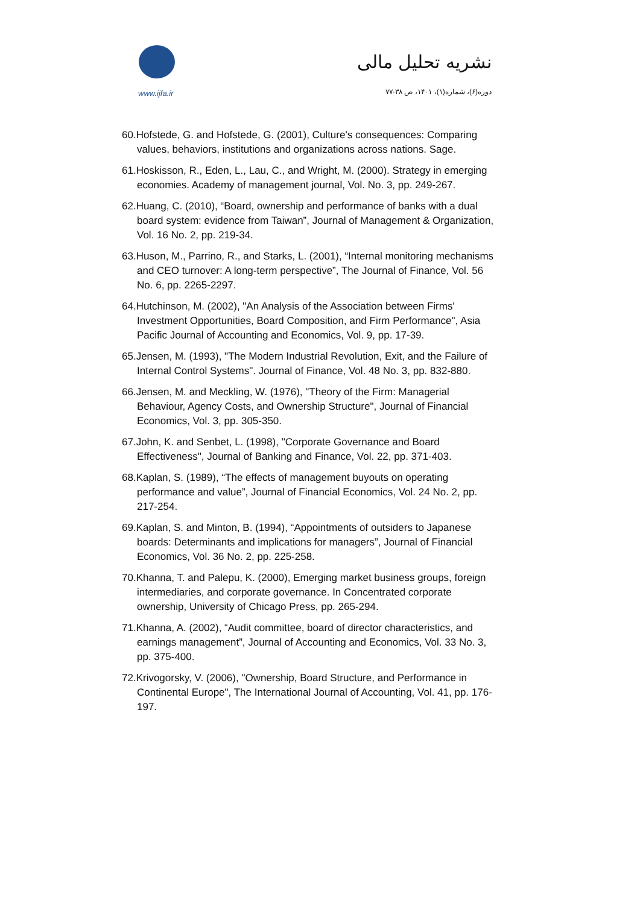www.ijfa.ir
نشریه تحلیل مالی
دوره(۶)، شماره(۱)، ۱۴۰۱، ص ۳۸-۷۷
60.Hofstede, G. and Hofstede, G. (2001), Culture's consequences: Comparing values, behaviors, institutions and organizations across nations. Sage.
61.Hoskisson, R., Eden, L., Lau, C., and Wright, M. (2000). Strategy in emerging economies. Academy of management journal, Vol. No. 3, pp. 249-267.
62.Huang, C. (2010), “Board, ownership and performance of banks with a dual board system: evidence from Taiwan”, Journal of Management & Organization, Vol. 16 No. 2, pp. 219-34.
63.Huson, M., Parrino, R., and Starks, L. (2001), “Internal monitoring mechanisms and CEO turnover: A long-term perspective”, The Journal of Finance, Vol. 56 No. 6, pp. 2265-2297.
64.Hutchinson, M. (2002), "An Analysis of the Association between Firms' Investment Opportunities, Board Composition, and Firm Performance", Asia Pacific Journal of Accounting and Economics, Vol. 9, pp. 17-39.
65.Jensen, M. (1993), "The Modern Industrial Revolution, Exit, and the Failure of Internal Control Systems". Journal of Finance, Vol. 48 No. 3, pp. 832-880.
66.Jensen, M. and Meckling, W. (1976), "Theory of the Firm: Managerial Behaviour, Agency Costs, and Ownership Structure", Journal of Financial Economics, Vol. 3, pp. 305-350.
67.John, K. and Senbet, L. (1998), "Corporate Governance and Board Effectiveness", Journal of Banking and Finance, Vol. 22, pp. 371-403.
68.Kaplan, S. (1989), “The effects of management buyouts on operating performance and value”, Journal of Financial Economics, Vol. 24 No. 2, pp. 217-254.
69.Kaplan, S. and Minton, B. (1994), “Appointments of outsiders to Japanese boards: Determinants and implications for managers”, Journal of Financial Economics, Vol. 36 No. 2, pp. 225-258.
70.Khanna, T. and Palepu, K. (2000), Emerging market business groups, foreign intermediaries, and corporate governance. In Concentrated corporate ownership, University of Chicago Press, pp. 265-294.
71.Khanna, A. (2002), “Audit committee, board of director characteristics, and earnings management”, Journal of Accounting and Economics, Vol. 33 No. 3, pp. 375-400.
72.Krivogorsky, V. (2006), "Ownership, Board Structure, and Performance in Continental Europe", The International Journal of Accounting, Vol. 41, pp. 176-197.